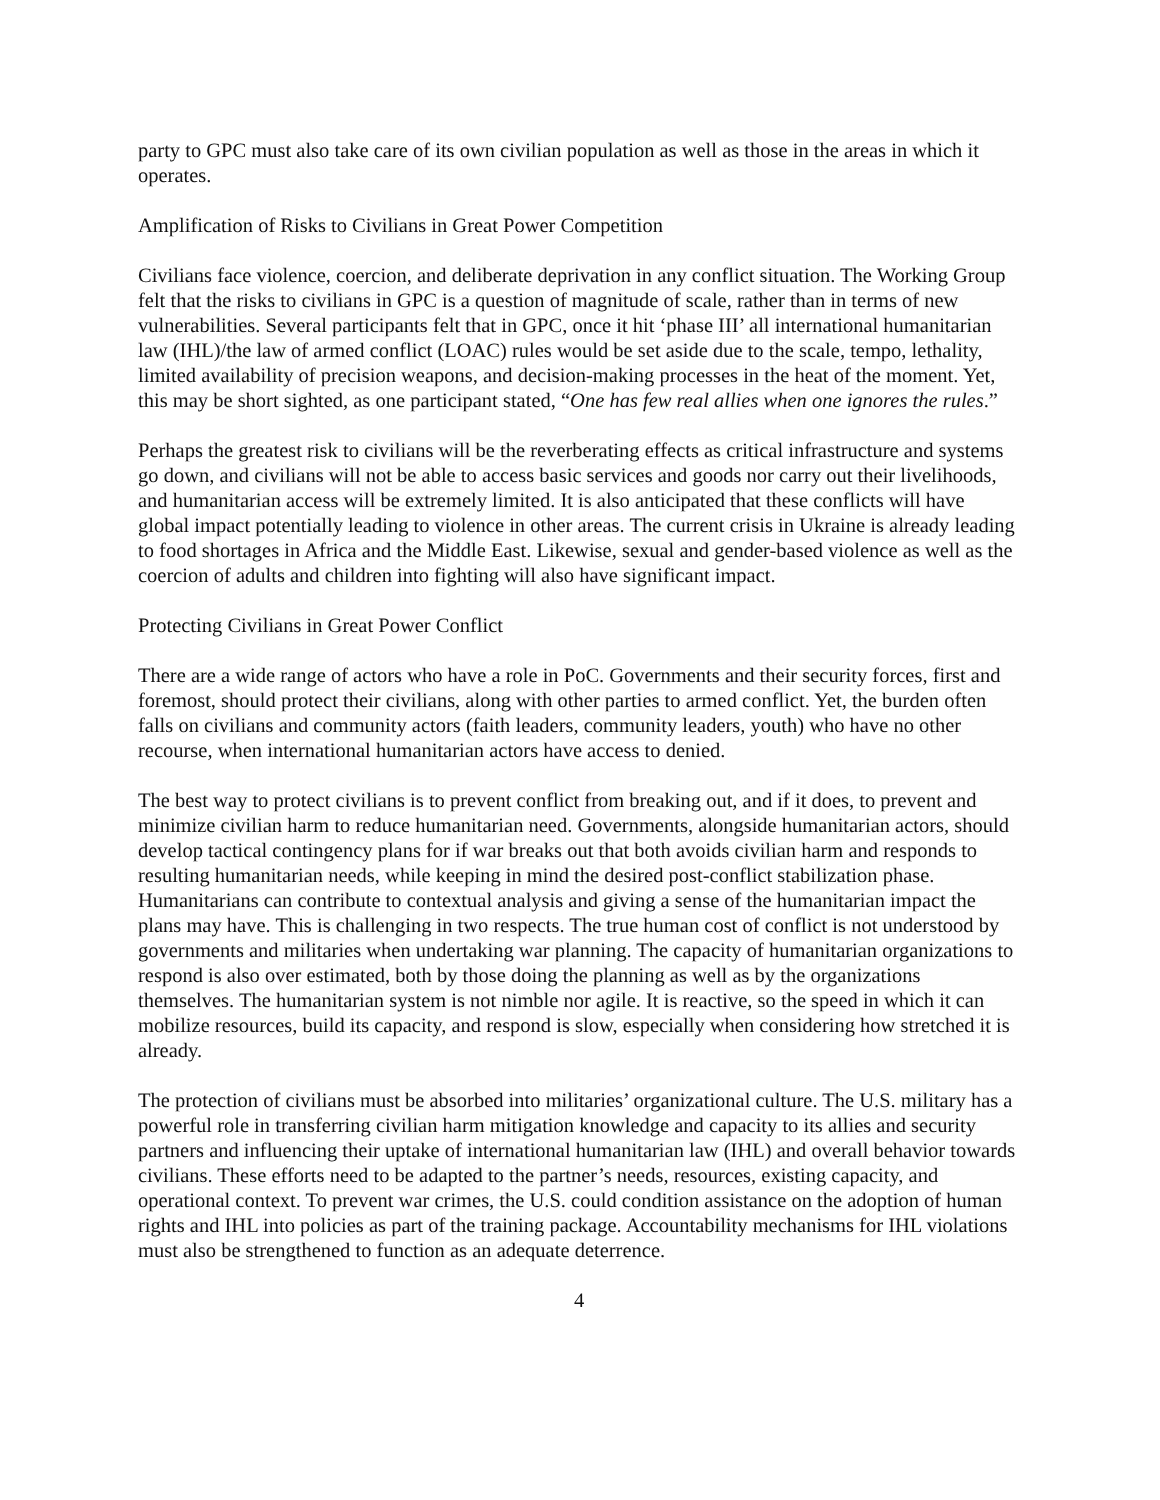party to GPC must also take care of its own civilian population as well as those in the areas in which it operates.
Amplification of Risks to Civilians in Great Power Competition
Civilians face violence, coercion, and deliberate deprivation in any conflict situation. The Working Group felt that the risks to civilians in GPC is a question of magnitude of scale, rather than in terms of new vulnerabilities. Several participants felt that in GPC, once it hit ‘phase III’ all international humanitarian law (IHL)/the law of armed conflict (LOAC) rules would be set aside due to the scale, tempo, lethality, limited availability of precision weapons, and decision-making processes in the heat of the moment. Yet, this may be short sighted, as one participant stated, “One has few real allies when one ignores the rules.”
Perhaps the greatest risk to civilians will be the reverberating effects as critical infrastructure and systems go down, and civilians will not be able to access basic services and goods nor carry out their livelihoods, and humanitarian access will be extremely limited. It is also anticipated that these conflicts will have global impact potentially leading to violence in other areas. The current crisis in Ukraine is already leading to food shortages in Africa and the Middle East. Likewise, sexual and gender-based violence as well as the coercion of adults and children into fighting will also have significant impact.
Protecting Civilians in Great Power Conflict
There are a wide range of actors who have a role in PoC. Governments and their security forces, first and foremost, should protect their civilians, along with other parties to armed conflict. Yet, the burden often falls on civilians and community actors (faith leaders, community leaders, youth) who have no other recourse, when international humanitarian actors have access to denied.
The best way to protect civilians is to prevent conflict from breaking out, and if it does, to prevent and minimize civilian harm to reduce humanitarian need. Governments, alongside humanitarian actors, should develop tactical contingency plans for if war breaks out that both avoids civilian harm and responds to resulting humanitarian needs, while keeping in mind the desired post-conflict stabilization phase. Humanitarians can contribute to contextual analysis and giving a sense of the humanitarian impact the plans may have. This is challenging in two respects. The true human cost of conflict is not understood by governments and militaries when undertaking war planning. The capacity of humanitarian organizations to respond is also over estimated, both by those doing the planning as well as by the organizations themselves. The humanitarian system is not nimble nor agile. It is reactive, so the speed in which it can mobilize resources, build its capacity, and respond is slow, especially when considering how stretched it is already.
The protection of civilians must be absorbed into militaries’ organizational culture. The U.S. military has a powerful role in transferring civilian harm mitigation knowledge and capacity to its allies and security partners and influencing their uptake of international humanitarian law (IHL) and overall behavior towards civilians. These efforts need to be adapted to the partner’s needs, resources, existing capacity, and operational context. To prevent war crimes, the U.S. could condition assistance on the adoption of human rights and IHL into policies as part of the training package. Accountability mechanisms for IHL violations must also be strengthened to function as an adequate deterrence.
4